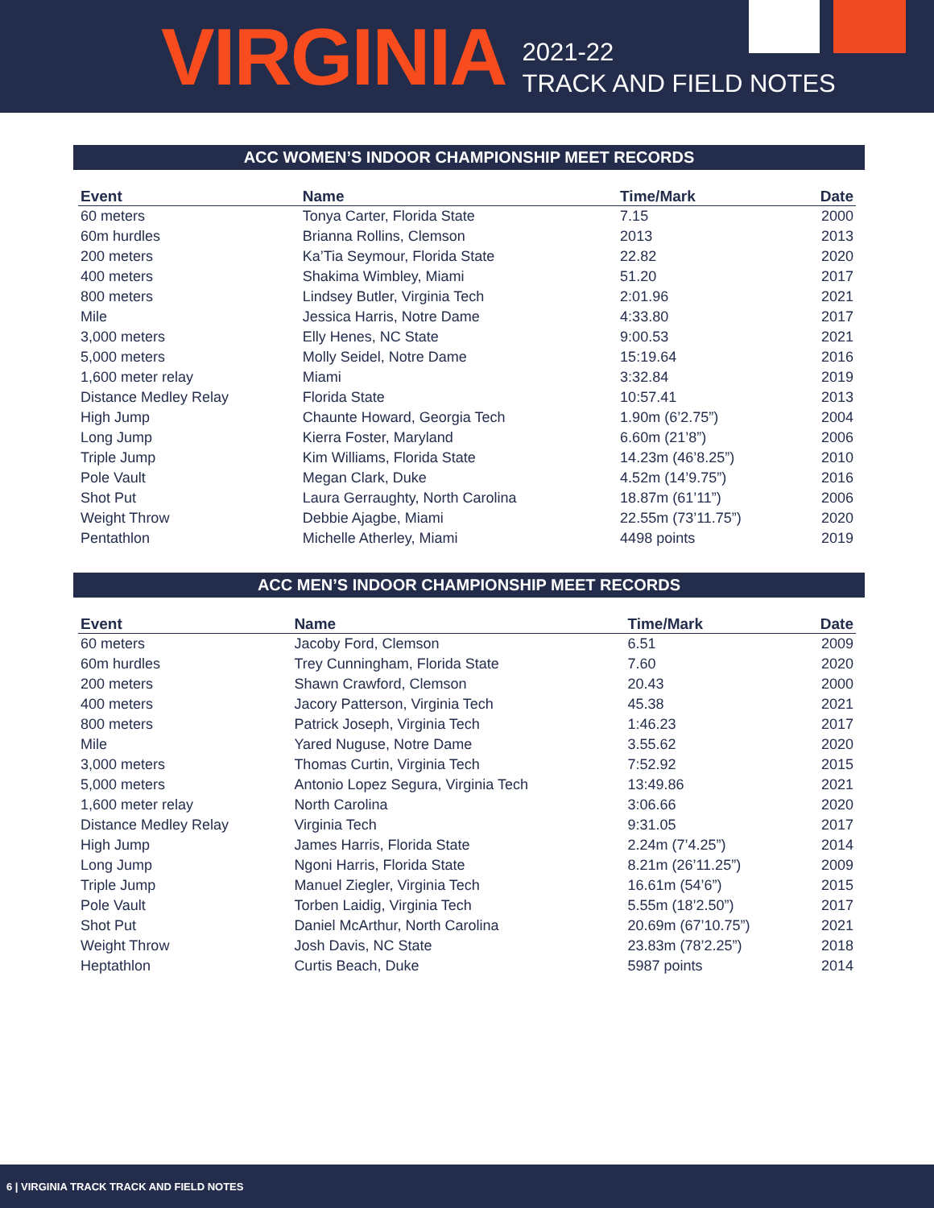VIRGINIA
2021-22
TRACK AND FIELD NOTES
ACC WOMEN’S INDOOR CHAMPIONSHIP MEET RECORDS
| Event | Name | Time/Mark | Date |
| --- | --- | --- | --- |
| 60 meters | Tonya Carter, Florida State | 7.15 | 2000 |
| 60m hurdles | Brianna Rollins, Clemson | 2013 | 2013 |
| 200 meters | Ka’Tia Seymour, Florida State | 22.82 | 2020 |
| 400 meters | Shakima Wimbley, Miami | 51.20 | 2017 |
| 800 meters | Lindsey Butler, Virginia Tech | 2:01.96 | 2021 |
| Mile | Jessica Harris, Notre Dame | 4:33.80 | 2017 |
| 3,000 meters | Elly Henes, NC State | 9:00.53 | 2021 |
| 5,000 meters | Molly Seidel, Notre Dame | 15:19.64 | 2016 |
| 1,600 meter relay | Miami | 3:32.84 | 2019 |
| Distance Medley Relay | Florida State | 10:57.41 | 2013 |
| High Jump | Chaunte Howard, Georgia Tech | 1.90m (6’2.75”) | 2004 |
| Long Jump | Kierra Foster, Maryland | 6.60m (21’8”) | 2006 |
| Triple Jump | Kim Williams, Florida State | 14.23m (46’8.25”) | 2010 |
| Pole Vault | Megan Clark, Duke | 4.52m (14’9.75”) | 2016 |
| Shot Put | Laura Gerraughty, North Carolina | 18.87m (61’11”) | 2006 |
| Weight Throw | Debbie Ajagbe, Miami | 22.55m (73’11.75”) | 2020 |
| Pentathlon | Michelle Atherley, Miami | 4498 points | 2019 |
ACC MEN’S INDOOR CHAMPIONSHIP MEET RECORDS
| Event | Name | Time/Mark | Date |
| --- | --- | --- | --- |
| 60 meters | Jacoby Ford, Clemson | 6.51 | 2009 |
| 60m hurdles | Trey Cunningham, Florida State | 7.60 | 2020 |
| 200 meters | Shawn Crawford, Clemson | 20.43 | 2000 |
| 400 meters | Jacory Patterson, Virginia Tech | 45.38 | 2021 |
| 800 meters | Patrick Joseph, Virginia Tech | 1:46.23 | 2017 |
| Mile | Yared Nuguse, Notre Dame | 3.55.62 | 2020 |
| 3,000 meters | Thomas Curtin, Virginia Tech | 7:52.92 | 2015 |
| 5,000 meters | Antonio Lopez Segura, Virginia Tech | 13:49.86 | 2021 |
| 1,600 meter relay | North Carolina | 3:06.66 | 2020 |
| Distance Medley Relay | Virginia Tech | 9:31.05 | 2017 |
| High Jump | James Harris, Florida State | 2.24m (7’4.25”) | 2014 |
| Long Jump | Ngoni Harris, Florida State | 8.21m (26’11.25”) | 2009 |
| Triple Jump | Manuel Ziegler, Virginia Tech | 16.61m (54’6”) | 2015 |
| Pole Vault | Torben Laidig, Virginia Tech | 5.55m (18’2.50”) | 2017 |
| Shot Put | Daniel McArthur, North Carolina | 20.69m (67’10.75”) | 2021 |
| Weight Throw | Josh Davis, NC State | 23.83m (78’2.25”) | 2018 |
| Heptathlon | Curtis Beach, Duke | 5987 points | 2014 |
6 | VIRGINIA TRACK TRACK AND FIELD NOTES